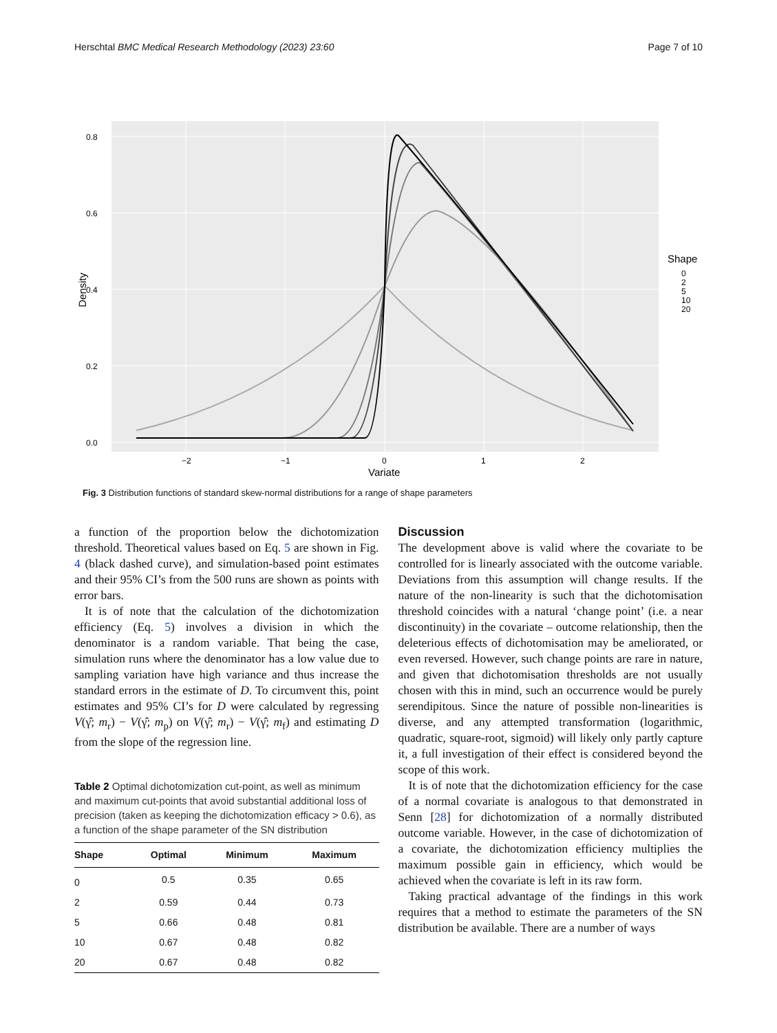Herschtal BMC Medical Research Methodology (2023) 23:60 Page 7 of 10
0.8
0.6
0.4
0.2
0.0
−2
−1
0
1
2
Variate
Density
Shape
0
2
5
10
20
Fig. 3 Distribution functions of standard skew-normal distributions for a range of shape parameters
a function of the proportion below the dichotomization threshold. Theoretical values based on Eq. 5 are shown in Fig. 4 (black dashed curve), and simulation-based point estimates and their 95% CI’s from the 500 runs are shown as points with error bars.
It is of note that the calculation of the dichotomization efficiency (Eq. 5) involves a division in which the denominator is a random variable. That being the case, simulation runs where the denominator has a low value due to sampling variation have high variance and thus increase the standard errors in the estimate of D. To circumvent this, point estimates and 95% CI’s for D were calculated by regressing V(γ̂; m<sub>r</sub>) − V(γ̂; m<sub>p</sub>) on V(γ̂; m<sub>r</sub>) − V(γ̂; m<sub>f</sub>) and estimating D from the slope of the regression line.
Table 2 Optimal dichotomization cut-point, as well as minimum and maximum cut-points that avoid substantial additional loss of precision (taken as keeping the dichotomization efficacy > 0.6), as a function of the shape parameter of the SN distribution
| Shape | Optimal | Minimum | Maximum |
| --- | --- | --- | --- |
| 0 | 0.5 | 0.35 | 0.65 |
| 2 | 0.59 | 0.44 | 0.73 |
| 5 | 0.66 | 0.48 | 0.81 |
| 10 | 0.67 | 0.48 | 0.82 |
| 20 | 0.67 | 0.48 | 0.82 |
Discussion
The development above is valid where the covariate to be controlled for is linearly associated with the outcome variable. Deviations from this assumption will change results. If the nature of the non-linearity is such that the dichotomisation threshold coincides with a natural ‘change point’ (i.e. a near discontinuity) in the covariate – outcome relationship, then the deleterious effects of dichotomisation may be ameliorated, or even reversed. However, such change points are rare in nature, and given that dichotomisation thresholds are not usually chosen with this in mind, such an occurrence would be purely serendipitous. Since the nature of possible non-linearities is diverse, and any attempted transformation (logarithmic, quadratic, square-root, sigmoid) will likely only partly capture it, a full investigation of their effect is considered beyond the scope of this work.
It is of note that the dichotomization efficiency for the case of a normal covariate is analogous to that demonstrated in Senn [28] for dichotomization of a normally distributed outcome variable. However, in the case of dichotomization of a covariate, the dichotomization efficiency multiplies the maximum possible gain in efficiency, which would be achieved when the covariate is left in its raw form.
Taking practical advantage of the findings in this work requires that a method to estimate the parameters of the SN distribution be available. There are a number of ways